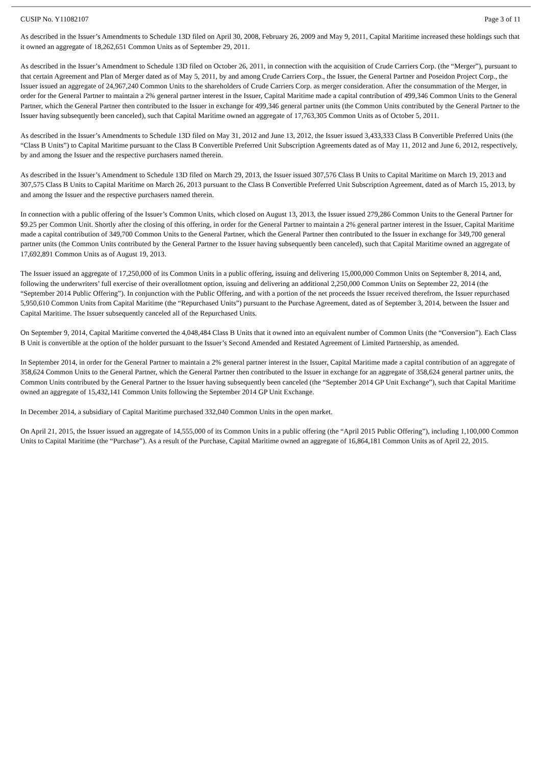CUSIP No. Y11082107 Page 3 of 11
As described in the Issuer’s Amendments to Schedule 13D filed on April 30, 2008, February 26, 2009 and May 9, 2011, Capital Maritime increased these holdings such that it owned an aggregate of 18,262,651 Common Units as of September 29, 2011.
As described in the Issuer’s Amendment to Schedule 13D filed on October 26, 2011, in connection with the acquisition of Crude Carriers Corp. (the “Merger”), pursuant to that certain Agreement and Plan of Merger dated as of May 5, 2011, by and among Crude Carriers Corp., the Issuer, the General Partner and Poseidon Project Corp., the Issuer issued an aggregate of 24,967,240 Common Units to the shareholders of Crude Carriers Corp. as merger consideration. After the consummation of the Merger, in order for the General Partner to maintain a 2% general partner interest in the Issuer, Capital Maritime made a capital contribution of 499,346 Common Units to the General Partner, which the General Partner then contributed to the Issuer in exchange for 499,346 general partner units (the Common Units contributed by the General Partner to the Issuer having subsequently been canceled), such that Capital Maritime owned an aggregate of 17,763,305 Common Units as of October 5, 2011.
As described in the Issuer’s Amendments to Schedule 13D filed on May 31, 2012 and June 13, 2012, the Issuer issued 3,433,333 Class B Convertible Preferred Units (the “Class B Units”) to Capital Maritime pursuant to the Class B Convertible Preferred Unit Subscription Agreements dated as of May 11, 2012 and June 6, 2012, respectively, by and among the Issuer and the respective purchasers named therein.
As described in the Issuer’s Amendment to Schedule 13D filed on March 29, 2013, the Issuer issued 307,576 Class B Units to Capital Maritime on March 19, 2013 and 307,575 Class B Units to Capital Maritime on March 26, 2013 pursuant to the Class B Convertible Preferred Unit Subscription Agreement, dated as of March 15, 2013, by and among the Issuer and the respective purchasers named therein.
In connection with a public offering of the Issuer’s Common Units, which closed on August 13, 2013, the Issuer issued 279,286 Common Units to the General Partner for $9.25 per Common Unit. Shortly after the closing of this offering, in order for the General Partner to maintain a 2% general partner interest in the Issuer, Capital Maritime made a capital contribution of 349,700 Common Units to the General Partner, which the General Partner then contributed to the Issuer in exchange for 349,700 general partner units (the Common Units contributed by the General Partner to the Issuer having subsequently been canceled), such that Capital Maritime owned an aggregate of 17,692,891 Common Units as of August 19, 2013.
The Issuer issued an aggregate of 17,250,000 of its Common Units in a public offering, issuing and delivering 15,000,000 Common Units on September 8, 2014, and, following the underwriters’ full exercise of their overallotment option, issuing and delivering an additional 2,250,000 Common Units on September 22, 2014 (the “September 2014 Public Offering”). In conjunction with the Public Offering, and with a portion of the net proceeds the Issuer received therefrom, the Issuer repurchased 5,950,610 Common Units from Capital Maritime (the “Repurchased Units”) pursuant to the Purchase Agreement, dated as of September 3, 2014, between the Issuer and Capital Maritime. The Issuer subsequently canceled all of the Repurchased Units.
On September 9, 2014, Capital Maritime converted the 4,048,484 Class B Units that it owned into an equivalent number of Common Units (the “Conversion”). Each Class B Unit is convertible at the option of the holder pursuant to the Issuer’s Second Amended and Restated Agreement of Limited Partnership, as amended.
In September 2014, in order for the General Partner to maintain a 2% general partner interest in the Issuer, Capital Maritime made a capital contribution of an aggregate of 358,624 Common Units to the General Partner, which the General Partner then contributed to the Issuer in exchange for an aggregate of 358,624 general partner units, the Common Units contributed by the General Partner to the Issuer having subsequently been canceled (the “September 2014 GP Unit Exchange”), such that Capital Maritime owned an aggregate of 15,432,141 Common Units following the September 2014 GP Unit Exchange.
In December 2014, a subsidiary of Capital Maritime purchased 332,040 Common Units in the open market.
On April 21, 2015, the Issuer issued an aggregate of 14,555,000 of its Common Units in a public offering (the “April 2015 Public Offering”), including 1,100,000 Common Units to Capital Maritime (the “Purchase”). As a result of the Purchase, Capital Maritime owned an aggregate of 16,864,181 Common Units as of April 22, 2015.